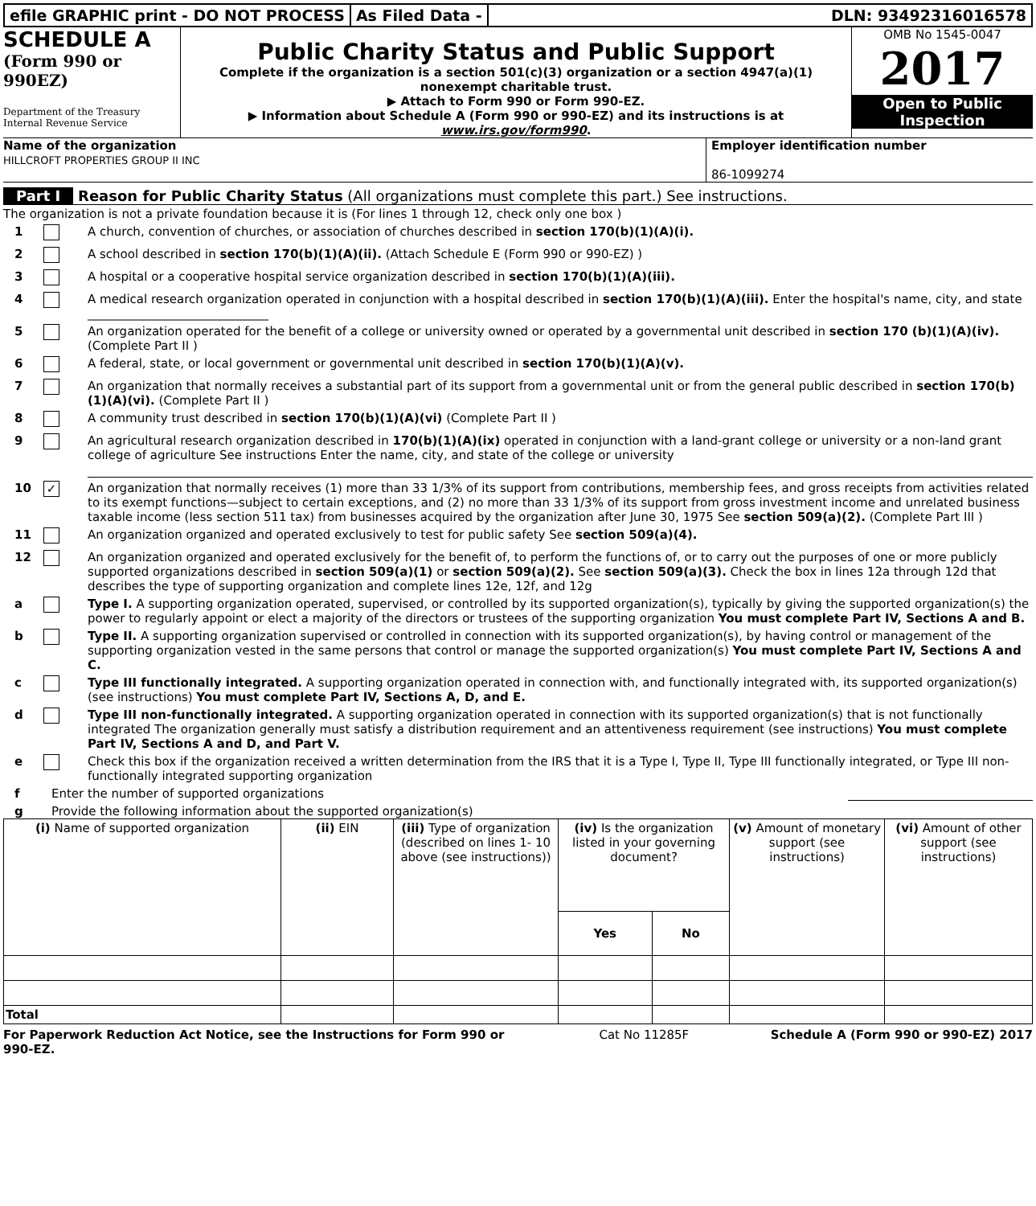efile GRAPHIC print - DO NOT PROCESS
As Filed Data - DLN: 93492316016578
SCHEDULE A
(Form 990 or 990EZ)
Department of the Treasury Internal Revenue Service
Public Charity Status and Public Support
Complete if the organization is a section 501(c)(3) organization or a section 4947(a)(1) nonexempt charitable trust.
▶ Attach to Form 990 or Form 990-EZ.
▶ Information about Schedule A (Form 990 or 990-EZ) and its instructions is at www.irs.gov/form990.
OMB No 1545-0047
2017
Open to Public Inspection
Name of the organization
HILLCROFT PROPERTIES GROUP II INC
Employer identification number
86-1099274
Part I Reason for Public Charity Status (All organizations must complete this part.) See instructions.
The organization is not a private foundation because it is (For lines 1 through 12, check only one box )
1 A church, convention of churches, or association of churches described in section 170(b)(1)(A)(i).
2 A school described in section 170(b)(1)(A)(ii). (Attach Schedule E (Form 990 or 990-EZ) )
3 A hospital or a cooperative hospital service organization described in section 170(b)(1)(A)(iii).
4 A medical research organization operated in conjunction with a hospital described in section 170(b)(1)(A)(iii). Enter the hospital's name, city, and state ______________________________
5 An organization operated for the benefit of a college or university owned or operated by a governmental unit described in section 170 (b)(1)(A)(iv). (Complete Part II )
6 A federal, state, or local government or governmental unit described in section 170(b)(1)(A)(v).
7 An organization that normally receives a substantial part of its support from a governmental unit or from the general public described in section 170(b)(1)(A)(vi). (Complete Part II )
8 A community trust described in section 170(b)(1)(A)(vi) (Complete Part II )
9 An agricultural research organization described in 170(b)(1)(A)(ix) operated in conjunction with a land-grant college or university or a non-land grant college of agriculture See instructions Enter the name, city, and state of the college or university
10
✓
An organization that normally receives (1) more than 33 1/3% of its support from contributions, membership fees, and gross receipts from activities related to its exempt functions—subject to certain exceptions, and (2) no more than 33 1/3% of its support from gross investment income and unrelated business taxable income (less section 511 tax) from businesses acquired by the organization after June 30, 1975 See section 509(a)(2). (Complete Part III )
11 An organization organized and operated exclusively to test for public safety See section 509(a)(4).
12 An organization organized and operated exclusively for the benefit of, to perform the functions of, or to carry out the purposes of one or more publicly supported organizations described in section 509(a)(1) or section 509(a)(2). See section 509(a)(3). Check the box in lines 12a through 12d that describes the type of supporting organization and complete lines 12e, 12f, and 12g
a Type I. A supporting organization operated, supervised, or controlled by its supported organization(s), typically by giving the supported organization(s) the power to regularly appoint or elect a majority of the directors or trustees of the supporting organization You must complete Part IV, Sections A and B.
b Type II. A supporting organization supervised or controlled in connection with its supported organization(s), by having control or management of the supporting organization vested in the same persons that control or manage the supported organization(s) You must complete Part IV, Sections A and C.
c Type III functionally integrated. A supporting organization operated in connection with, and functionally integrated with, its supported organization(s) (see instructions) You must complete Part IV, Sections A, D, and E.
d Type III non-functionally integrated. A supporting organization operated in connection with its supported organization(s) that is not functionally integrated The organization generally must satisfy a distribution requirement and an attentiveness requirement (see instructions) You must complete Part IV, Sections A and D, and Part V.
e Check this box if the organization received a written determination from the IRS that it is a Type I, Type II, Type III functionally integrated, or Type III non-functionally integrated supporting organization
f Enter the number of supported organizations
g Provide the following information about the supported organization(s)
| (i) Name of supported organization | (ii) EIN | (iii) Type of organization (described on lines 1- 10 above (see instructions)) | (iv) Is the organization listed in your governing document? | | (v) Amount of monetary support (see instructions) | (vi) Amount of other support (see instructions) |
| --- | --- | --- | --- | --- | --- | --- |
| | | | Yes | No | | |
| Total | | | | | | |
For Paperwork Reduction Act Notice, see the Instructions for Form 990 or 990-EZ. Cat No 11285F Schedule A (Form 990 or 990-EZ) 2017